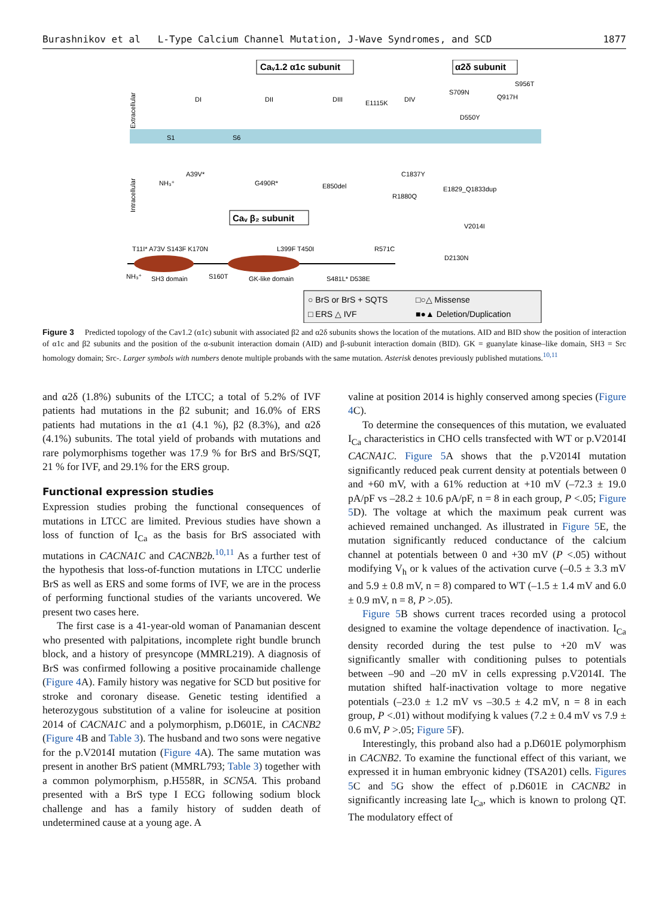Burashnikov et al L-Type Calcium Channel Mutation, J-Wave Syndromes, and SCD 1877
Caᵥ1.2 α1c subunit
α2δ subunit
Extracellular
Intracellular
DI
DII
DIII
E1115K
DIV
S709N
S956T
Q917H
D550Y
S1
S6
NH₃⁺
A39V*
G490R*
E850del
C1837Y
E1829_Q1833dup
R1880Q
V2014I
D2130N
Caᵥ β₂ subunit
T11I* A73V S143F K170N
L399F T450I
R571C
SH3 domain
GK-like domain
S160T
S481L* D538E
NH₃⁺
○ BrS or BrS + SQTS
□○△ Missense
□ ERS △ IVF
■●▲ Deletion/Duplication
Figure 3 Predicted topology of the Cav1.2 (α1c) subunit with associated β2 and α2δ subunits shows the location of the mutations. AID and BID show the position of interaction of α1c and β2 subunits and the position of the α-subunit interaction domain (AID) and β-subunit interaction domain (BID). GK = guanylate kinase–like domain, SH3 = Src homology domain; Src-. Larger symbols with numbers denote multiple probands with the same mutation. Asterisk denotes previously published mutations.<sup>10,11</sup>
and α2δ (1.8%) subunits of the LTCC; a total of 5.2% of IVF patients had mutations in the β2 subunit; and 16.0% of ERS patients had mutations in the α1 (4.1 %), β2 (8.3%), and α2δ (4.1%) subunits. The total yield of probands with mutations and rare polymorphisms together was 17.9 % for BrS and BrS/SQT, 21 % for IVF, and 29.1% for the ERS group.
Functional expression studies
Expression studies probing the functional consequences of mutations in LTCC are limited. Previous studies have shown a loss of function of I<sub>Ca</sub> as the basis for BrS associated with mutations in CACNA1C and CACNB2b.<sup>10,11</sup> As a further test of the hypothesis that loss-of-function mutations in LTCC underlie BrS as well as ERS and some forms of IVF, we are in the process of performing functional studies of the variants uncovered. We present two cases here.
The first case is a 41-year-old woman of Panamanian descent who presented with palpitations, incomplete right bundle brunch block, and a history of presyncope (MMRL219). A diagnosis of BrS was confirmed following a positive procainamide challenge (Figure 4 A). Family history was negative for SCD but positive for stroke and coronary disease. Genetic testing identified a heterozygous substitution of a valine for isoleucine at position 2014 of CACNA1C and a polymorphism, p.D601E, in CACNB2 (Figure 4 B and Table 3). The husband and two sons were negative for the p.V2014I mutation (Figure 4 A). The same mutation was present in another BrS patient (MMRL793; Table 3) together with a common polymorphism, p.H558R, in SCN5A. This proband presented with a BrS type I ECG following sodium block challenge and has a family history of sudden death of undetermined cause at a young age. A
valine at position 2014 is highly conserved among species (Figure 4 C).
To determine the consequences of this mutation, we evaluated I<sub>Ca</sub> characteristics in CHO cells transfected with WT or p.V2014I CACNA1C. Figure 5 A shows that the p.V2014I mutation significantly reduced peak current density at potentials between 0 and +60 mV, with a 61% reduction at +10 mV (–72.3 ± 19.0 pA/pF vs –28.2 ± 10.6 pA/pF, n = 8 in each group, P <.05; Figure 5 D). The voltage at which the maximum peak current was achieved remained unchanged. As illustrated in Figure 5 E, the mutation significantly reduced conductance of the calcium channel at potentials between 0 and +30 mV (P <.05) without modifying V<sub>h</sub> or k values of the activation curve (–0.5 ± 3.3 mV and 5.9 ± 0.8 mV, n = 8) compared to WT (–1.5 ± 1.4 mV and 6.0 ± 0.9 mV, n = 8, P >.05).
Figure 5 B shows current traces recorded using a protocol designed to examine the voltage dependence of inactivation. I<sub>Ca</sub> density recorded during the test pulse to +20 mV was significantly smaller with conditioning pulses to potentials between –90 and –20 mV in cells expressing p.V2014I. The mutation shifted half-inactivation voltage to more negative potentials (–23.0 ± 1.2 mV vs –30.5 ± 4.2 mV, n = 8 in each group, P <.01) without modifying k values (7.2 ± 0.4 mV vs 7.9 ± 0.6 mV, P >.05; Figure 5 F).
Interestingly, this proband also had a p.D601E polymorphism in CACNB2. To examine the functional effect of this variant, we expressed it in human embryonic kidney (TSA201) cells. Figures 5 C and 5 G show the effect of p.D601E in CACNB2 in significantly increasing late I<sub>Ca</sub>, which is known to prolong QT. The modulatory effect of